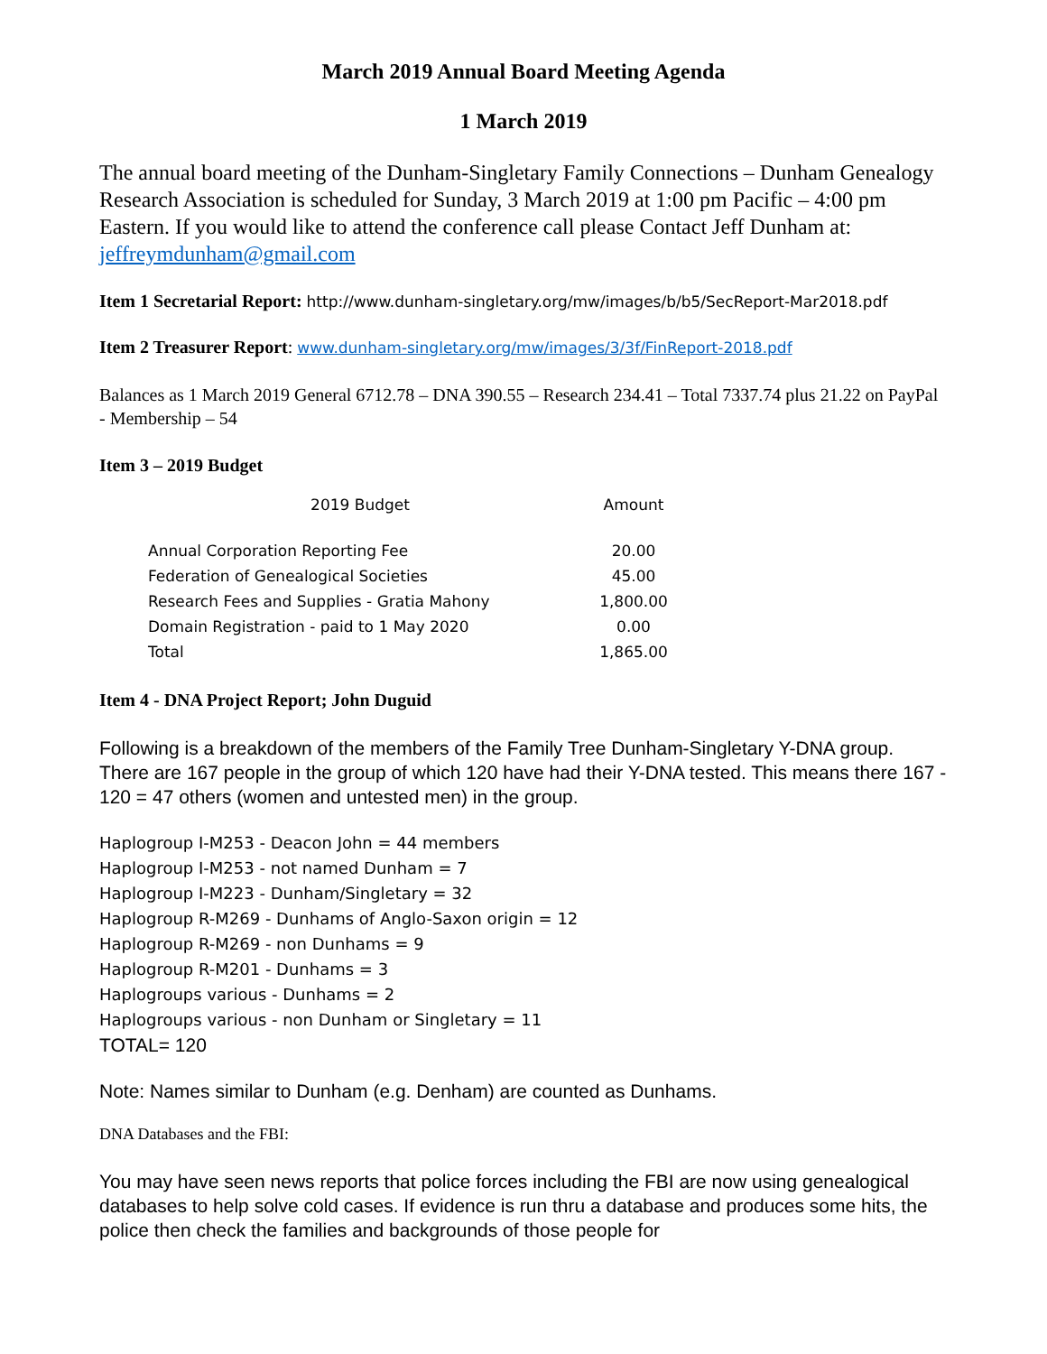March 2019 Annual Board Meeting Agenda
1 March 2019
The annual board meeting of the Dunham-Singletary Family Connections – Dunham Genealogy Research Association is scheduled for Sunday, 3 March 2019 at 1:00 pm Pacific – 4:00 pm Eastern. If you would like to attend the conference call please Contact Jeff Dunham at: jeffreymdunham@gmail.com
Item 1 Secretarial Report: http://www.dunham-singletary.org/mw/images/b/b5/SecReport-Mar2018.pdf
Item 2 Treasurer Report: www.dunham-singletary.org/mw/images/3/3f/FinReport-2018.pdf
Balances as 1 March 2019 General 6712.78 – DNA 390.55 – Research 234.41 – Total 7337.74 plus 21.22 on PayPal - Membership – 54
Item 3 – 2019 Budget
| 2019 Budget | Amount |
| --- | --- |
| Annual Corporation Reporting Fee | 20.00 |
| Federation of Genealogical Societies | 45.00 |
| Research Fees and Supplies - Gratia Mahony | 1,800.00 |
| Domain Registration - paid to 1 May 2020 | 0.00 |
| Total | 1,865.00 |
Item 4 - DNA Project Report; John Duguid
Following is a breakdown of the members of the Family Tree Dunham-Singletary Y-DNA group. There are 167 people in the group of which 120 have had their Y-DNA tested. This means there 167 - 120 = 47 others (women and untested men) in the group.
Haplogroup I-M253 - Deacon John = 44 members
Haplogroup I-M253 - not named Dunham = 7
Haplogroup I-M223 - Dunham/Singletary = 32
Haplogroup R-M269 - Dunhams of Anglo-Saxon origin = 12
Haplogroup R-M269 - non Dunhams = 9
Haplogroup R-M201 - Dunhams = 3
Haplogroups various - Dunhams = 2
Haplogroups various - non Dunham or Singletary = 11
TOTAL= 120
Note: Names similar to Dunham (e.g. Denham) are counted as Dunhams.
DNA Databases and the FBI:
You may have seen news reports that police forces including the FBI are now using genealogical databases to help solve cold cases. If evidence is run thru a database and produces some hits, the police then check the families and backgrounds of those people for